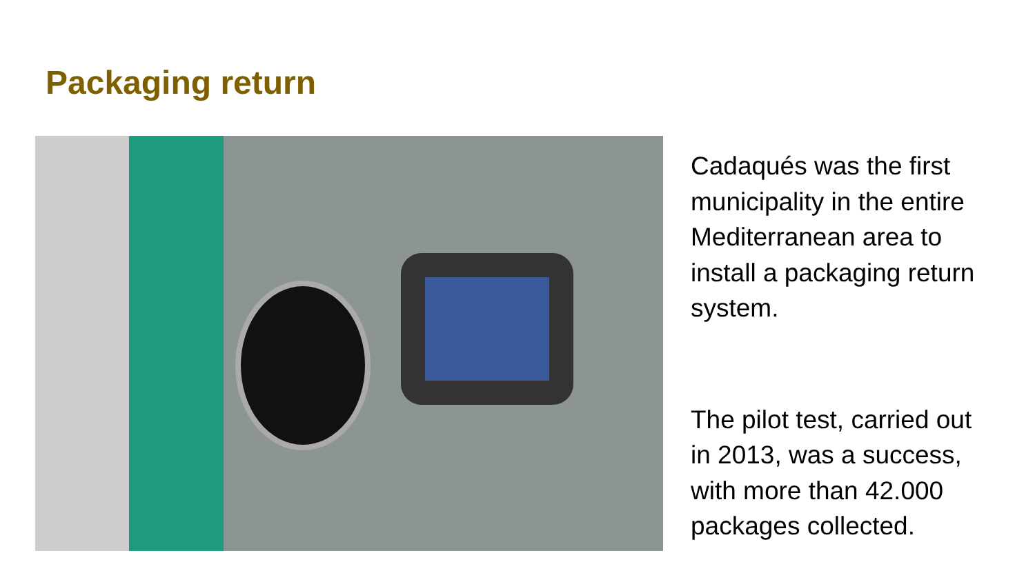Packaging return
Cadaqués was the first municipality in the entire Mediterranean area to install a packaging return system.
The pilot test, carried out in 2013, was a success, with more than 42.000 packages collected.